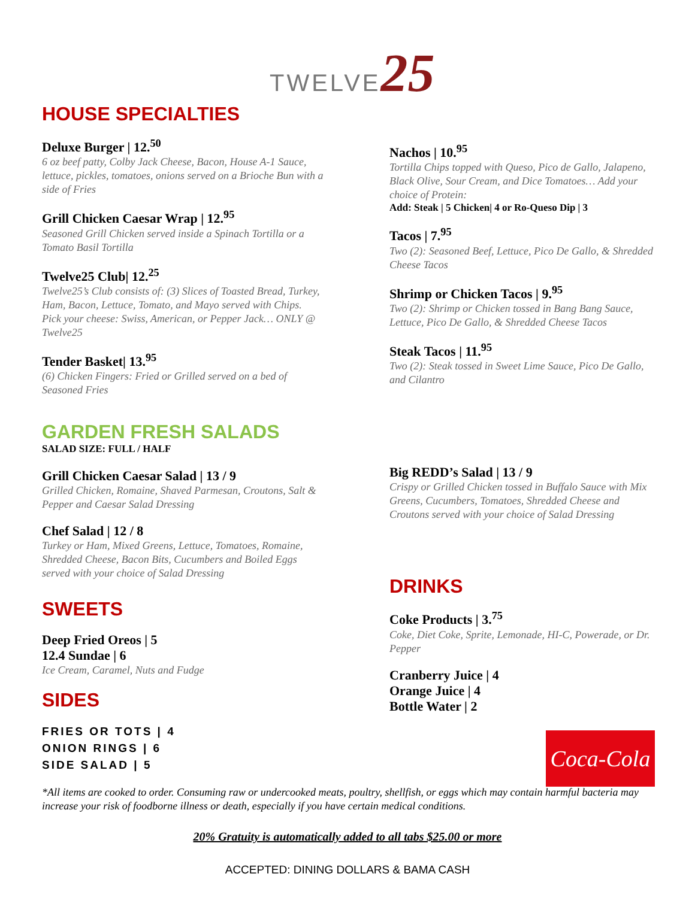TWELVE25
HOUSE SPECIALTIES
Deluxe Burger | 12.<sup>50</sup>
6 oz beef patty, Colby Jack Cheese, Bacon, House A-1 Sauce, lettuce, pickles, tomatoes, onions served on a Brioche Bun with a side of Fries
Grill Chicken Caesar Wrap | 12.<sup>95</sup>
Seasoned Grill Chicken served inside a Spinach Tortilla or a Tomato Basil Tortilla
Twelve25 Club| 12.<sup>25</sup>
Twelve25’s Club consists of: (3) Slices of Toasted Bread, Turkey, Ham, Bacon, Lettuce, Tomato, and Mayo served with Chips. Pick your cheese: Swiss, American, or Pepper Jack… ONLY @ Twelve25
Tender Basket| 13.<sup>95</sup>
(6) Chicken Fingers: Fried or Grilled served on a bed of Seasoned Fries
GARDEN FRESH SALADS
SALAD SIZE: FULL / HALF
Grill Chicken Caesar Salad | 13 / 9
Grilled Chicken, Romaine, Shaved Parmesan, Croutons, Salt & Pepper and Caesar Salad Dressing
Chef Salad | 12 / 8
Turkey or Ham, Mixed Greens, Lettuce, Tomatoes, Romaine, Shredded Cheese, Bacon Bits, Cucumbers and Boiled Eggs served with your choice of Salad Dressing
SWEETS
Deep Fried Oreos | 5
12.4 Sundae | 6
Ice Cream, Caramel, Nuts and Fudge
SIDES
FRIES OR TOTS | 4
ONION RINGS | 6
SIDE SALAD | 5
Nachos | 10.<sup>95</sup>
Tortilla Chips topped with Queso, Pico de Gallo, Jalapeno, Black Olive, Sour Cream, and Dice Tomatoes… Add your choice of Protein:
Add: Steak | 5 Chicken| 4 or Ro-Queso Dip | 3
Tacos | 7.<sup>95</sup>
Two (2): Seasoned Beef, Lettuce, Pico De Gallo, & Shredded Cheese Tacos
Shrimp or Chicken Tacos | 9.<sup>95</sup>
Two (2): Shrimp or Chicken tossed in Bang Bang Sauce, Lettuce, Pico De Gallo, & Shredded Cheese Tacos
Steak Tacos | 11.<sup>95</sup>
Two (2): Steak tossed in Sweet Lime Sauce, Pico De Gallo, and Cilantro
Big REDD’s Salad | 13 / 9
Crispy or Grilled Chicken tossed in Buffalo Sauce with Mix Greens, Cucumbers, Tomatoes, Shredded Cheese and Croutons served with your choice of Salad Dressing
DRINKS
Coke Products | 3.<sup>75</sup>
Coke, Diet Coke, Sprite, Lemonade, HI-C, Powerade, or Dr. Pepper
Cranberry Juice | 4
Orange Juice | 4
Bottle Water | 2
Coca-Cola
*All items are cooked to order. Consuming raw or undercooked meats, poultry, shellfish, or eggs which may contain harmful bacteria may increase your risk of foodborne illness or death, especially if you have certain medical conditions.
20% Gratuity is automatically added to all tabs $25.00 or more
ACCEPTED: DINING DOLLARS & BAMA CASH